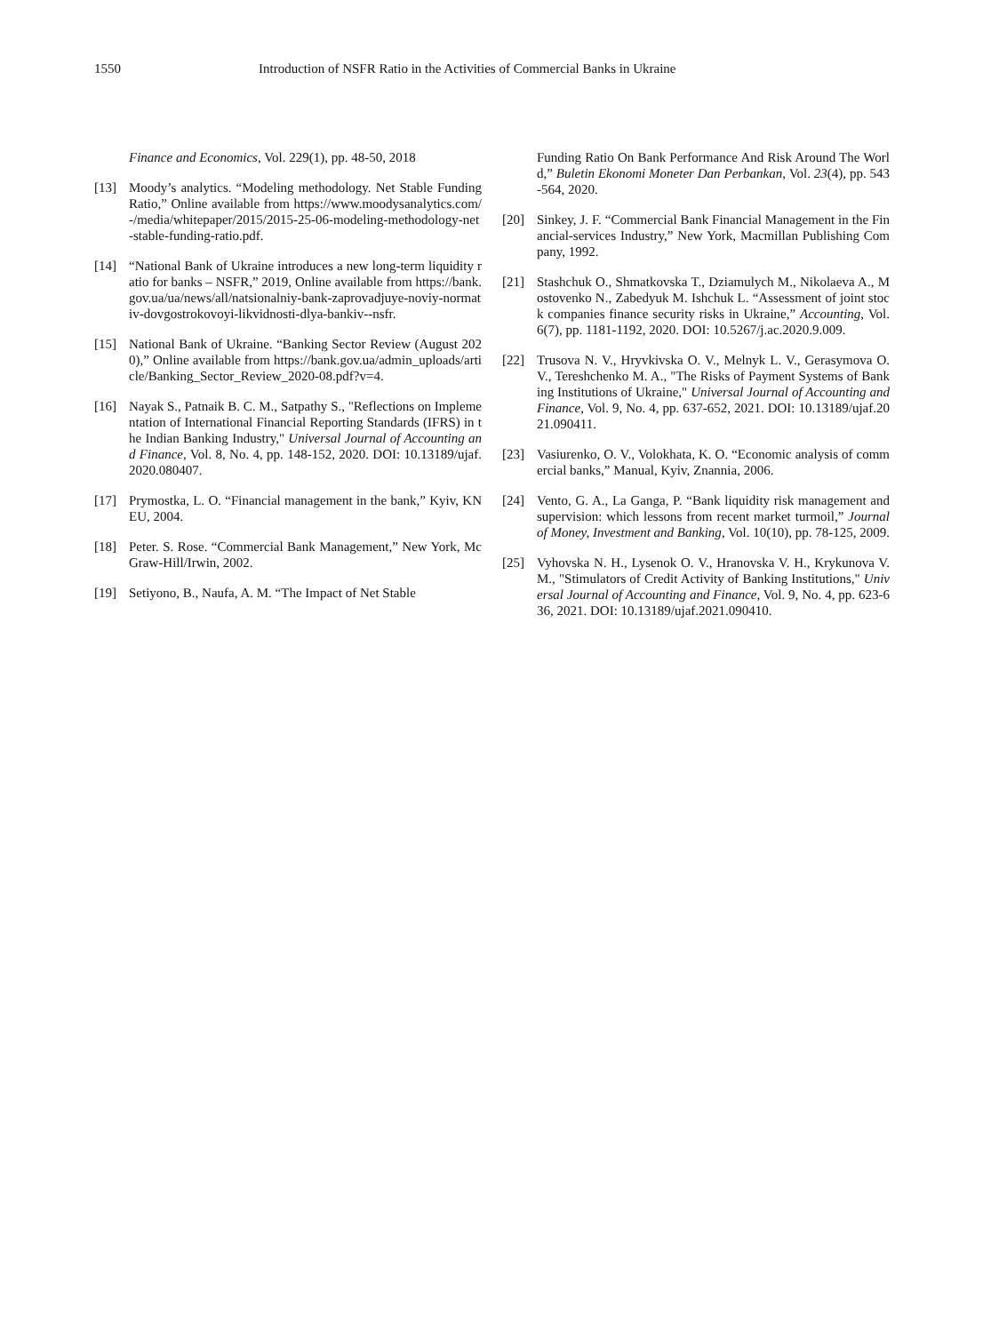1550 Introduction of NSFR Ratio in the Activities of Commercial Banks in Ukraine
Finance and Economics, Vol. 229(1), pp. 48-50, 2018
[13] Moody’s analytics. “Modeling methodology. Net Stable Funding Ratio,” Online available from https://www.moodysanalytics.com/-/media/whitepaper/2015/2015-25-06-modeling-methodology-net-stable-funding-ratio.pdf.
[14] “National Bank of Ukraine introduces a new long-term liquidity ratio for banks – NSFR,” 2019, Online available from https://bank.gov.ua/ua/news/all/natsionalniy-bank-zaprovadjuye-noviy-normativ-dovgostrokovoyi-likvidnosti-dlya-bankiv--nsfr.
[15] National Bank of Ukraine. “Banking Sector Review (August 2020),” Online available from https://bank.gov.ua/admin_uploads/article/Banking_Sector_Review_2020-08.pdf?v=4.
[16] Nayak S., Patnaik B. C. M., Satpathy S., "Reflections on Implementation of International Financial Reporting Standards (IFRS) in the Indian Banking Industry," Universal Journal of Accounting and Finance, Vol. 8, No. 4, pp. 148-152, 2020. DOI: 10.13189/ujaf.2020.080407.
[17] Prymostka, L. O. “Financial management in the bank,” Kyiv, KNEU, 2004.
[18] Peter. S. Rose. “Commercial Bank Management,” New York, McGraw-Hill/Irwin, 2002.
[19] Setiyono, B., Naufa, A. M. “The Impact of Net Stable
Funding Ratio On Bank Performance And Risk Around The World,” Buletin Ekonomi Moneter Dan Perbankan, Vol. 23(4), pp. 543-564, 2020.
[20] Sinkey, J. F. “Commercial Bank Financial Management in the Financial-services Industry,” New York, Macmillan Publishing Company, 1992.
[21] Stashchuk O., Shmatkovska T., Dziamulych M., Nikolaeva A., Mostovenko N., Zabedyuk M. Ishchuk L. “Assessment of joint stock companies finance security risks in Ukraine,” Accounting, Vol. 6(7), pp. 1181-1192, 2020. DOI: 10.5267/j.ac.2020.9.009.
[22] Trusova N. V., Hryvkivska O. V., Melnyk L. V., Gerasymova O. V., Tereshchenko M. A., "The Risks of Payment Systems of Banking Institutions of Ukraine," Universal Journal of Accounting and Finance, Vol. 9, No. 4, pp. 637-652, 2021. DOI: 10.13189/ujaf.2021.090411.
[23] Vasiurenko, O. V., Volokhata, K. O. “Economic analysis of commercial banks,” Manual, Kyiv, Znannia, 2006.
[24] Vento, G. A., La Ganga, P. “Bank liquidity risk management and supervision: which lessons from recent market turmoil,” Journal of Money, Investment and Banking, Vol. 10(10), pp. 78-125, 2009.
[25] Vyhovska N. H., Lysenok O. V., Hranovska V. H., Krykunova V. M., "Stimulators of Credit Activity of Banking Institutions," Universal Journal of Accounting and Finance, Vol. 9, No. 4, pp. 623-636, 2021. DOI: 10.13189/ujaf.2021.090410.